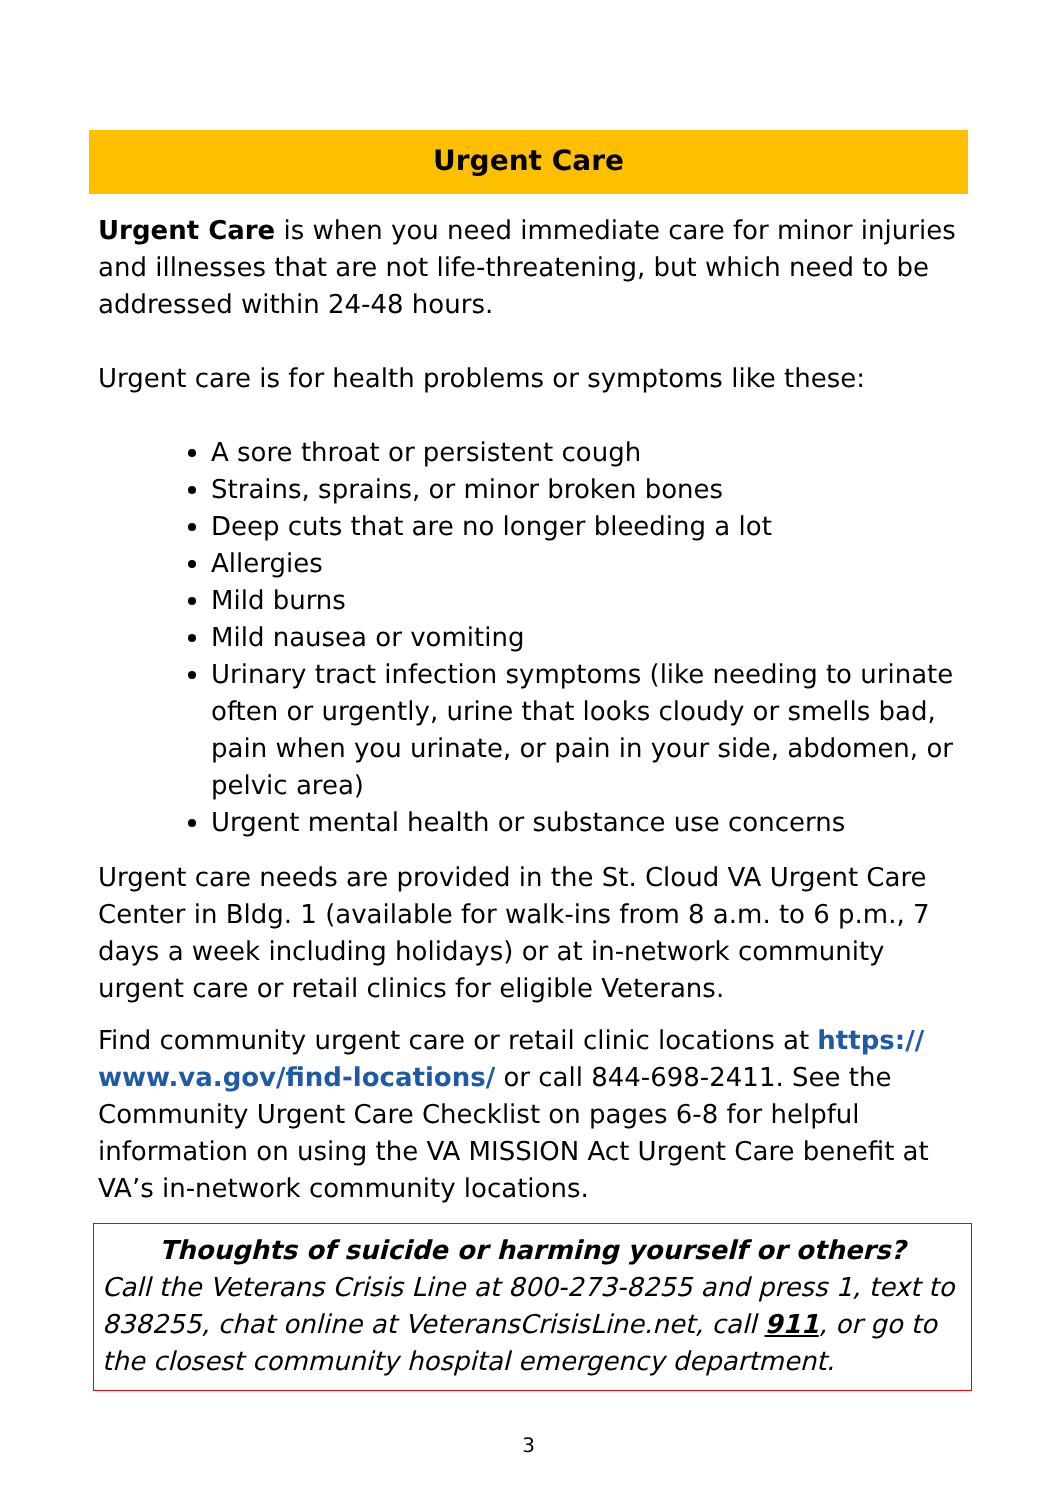Urgent Care
Urgent Care is when you need immediate care for minor injuries and illnesses that are not life-threatening, but which need to be addressed within 24-48 hours.
Urgent care is for health problems or symptoms like these:
A sore throat or persistent cough
Strains, sprains, or minor broken bones
Deep cuts that are no longer bleeding a lot
Allergies
Mild burns
Mild nausea or vomiting
Urinary tract infection symptoms (like needing to urinate often or urgently, urine that looks cloudy or smells bad, pain when you urinate, or pain in your side, abdomen, or pelvic area)
Urgent mental health or substance use concerns
Urgent care needs are provided in the St. Cloud VA Urgent Care Center in Bldg. 1 (available for walk-ins from 8 a.m. to 6 p.m., 7 days a week including holidays) or at in-network community urgent care or retail clinics for eligible Veterans.
Find community urgent care or retail clinic locations at https://
www.va.gov/find-locations/ or call 844-698-2411. See the Community Urgent Care Checklist on pages 6-8 for helpful information on using the VA MISSION Act Urgent Care benefit at VA’s in-network community locations.
Thoughts of suicide or harming yourself or others?
Call the Veterans Crisis Line at 800-273-8255 and press 1, text to 838255, chat online at VeteransCrisisLine.net, call 911, or go to the closest community hospital emergency department.
3